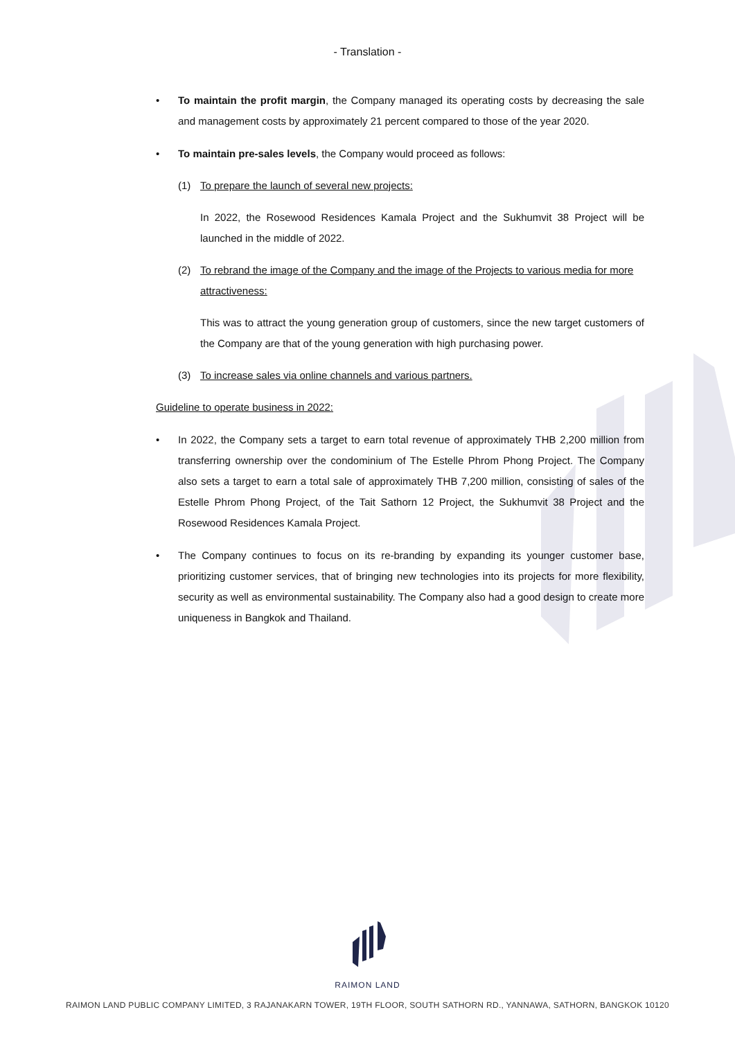- Translation -
• To maintain the profit margin, the Company managed its operating costs by decreasing the sale and management costs by approximately 21 percent compared to those of the year 2020.
• To maintain pre-sales levels, the Company would proceed as follows:
(1) To prepare the launch of several new projects:
In 2022, the Rosewood Residences Kamala Project and the Sukhumvit 38 Project will be launched in the middle of 2022.
(2) To rebrand the image of the Company and the image of the Projects to various media for more attractiveness:
This was to attract the young generation group of customers, since the new target customers of the Company are that of the young generation with high purchasing power.
(3) To increase sales via online channels and various partners.
Guideline to operate business in 2022:
• In 2022, the Company sets a target to earn total revenue of approximately THB 2,200 million from transferring ownership over the condominium of The Estelle Phrom Phong Project. The Company also sets a target to earn a total sale of approximately THB 7,200 million, consisting of sales of the Estelle Phrom Phong Project, of the Tait Sathorn 12 Project, the Sukhumvit 38 Project and the Rosewood Residences Kamala Project.
• The Company continues to focus on its re-branding by expanding its younger customer base, prioritizing customer services, that of bringing new technologies into its projects for more flexibility, security as well as environmental sustainability. The Company also had a good design to create more uniqueness in Bangkok and Thailand.
RAIMON LAND
RAIMON LAND PUBLIC COMPANY LIMITED, 3 RAJANAKARN TOWER, 19TH FLOOR, SOUTH SATHORN RD., YANNAWA, SATHORN, BANGKOK 10120